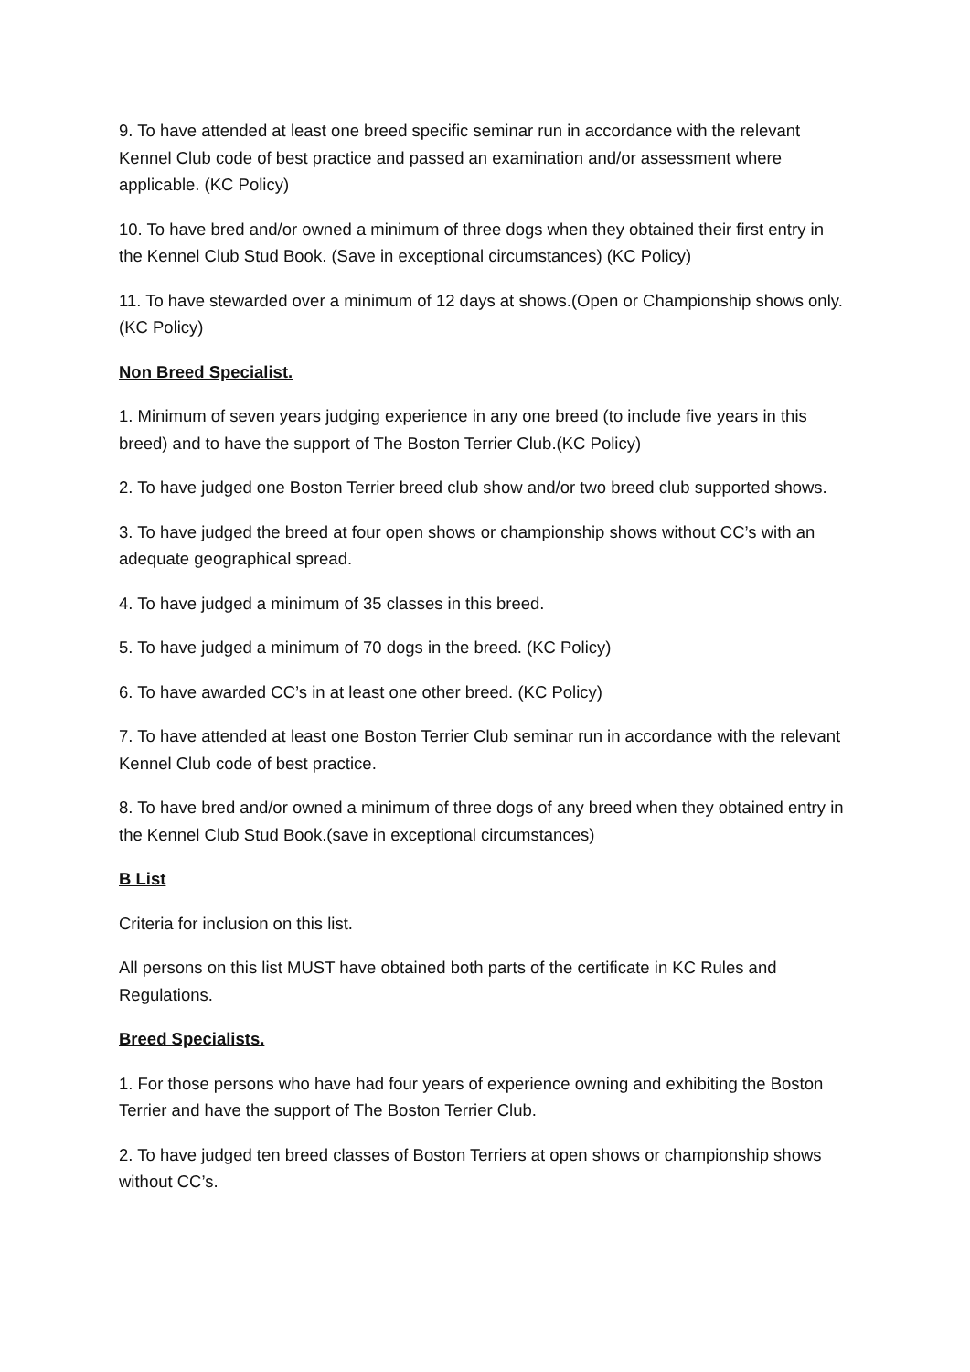9. To have attended at least one breed specific seminar run in accordance with the relevant Kennel Club code of best practice and passed an examination and/or assessment where applicable. (KC Policy)
10. To have bred and/or owned a minimum of three dogs when they obtained their first entry in the Kennel Club Stud Book. (Save in exceptional circumstances) (KC Policy)
11. To have stewarded over a minimum of 12 days at shows.(Open or Championship shows only. (KC Policy)
Non Breed Specialist.
1. Minimum of seven years judging experience in any one breed (to include five years in this breed) and to have the support of The Boston Terrier Club.(KC Policy)
2. To have judged one Boston Terrier breed club show and/or two breed club supported shows.
3. To have judged the breed at four open shows or championship shows without CC’s with an adequate geographical spread.
4. To have judged a minimum of 35 classes in this breed.
5. To have judged a minimum of 70 dogs in the breed. (KC Policy)
6. To have awarded CC’s in at least one other breed. (KC Policy)
7. To have attended at least one Boston Terrier Club seminar run in accordance with the relevant Kennel Club code of best practice.
8. To have bred and/or owned a minimum of three dogs of any breed when they obtained entry in the Kennel Club Stud Book.(save in exceptional circumstances)
B List
Criteria for inclusion on this list.
All persons on this list MUST have obtained both parts of the certificate in KC Rules and Regulations.
Breed Specialists.
1. For those persons who have had four years of experience owning and exhibiting the Boston Terrier and have the support of The Boston Terrier Club.
2. To have judged ten breed classes of Boston Terriers at open shows or championship shows without CC’s.